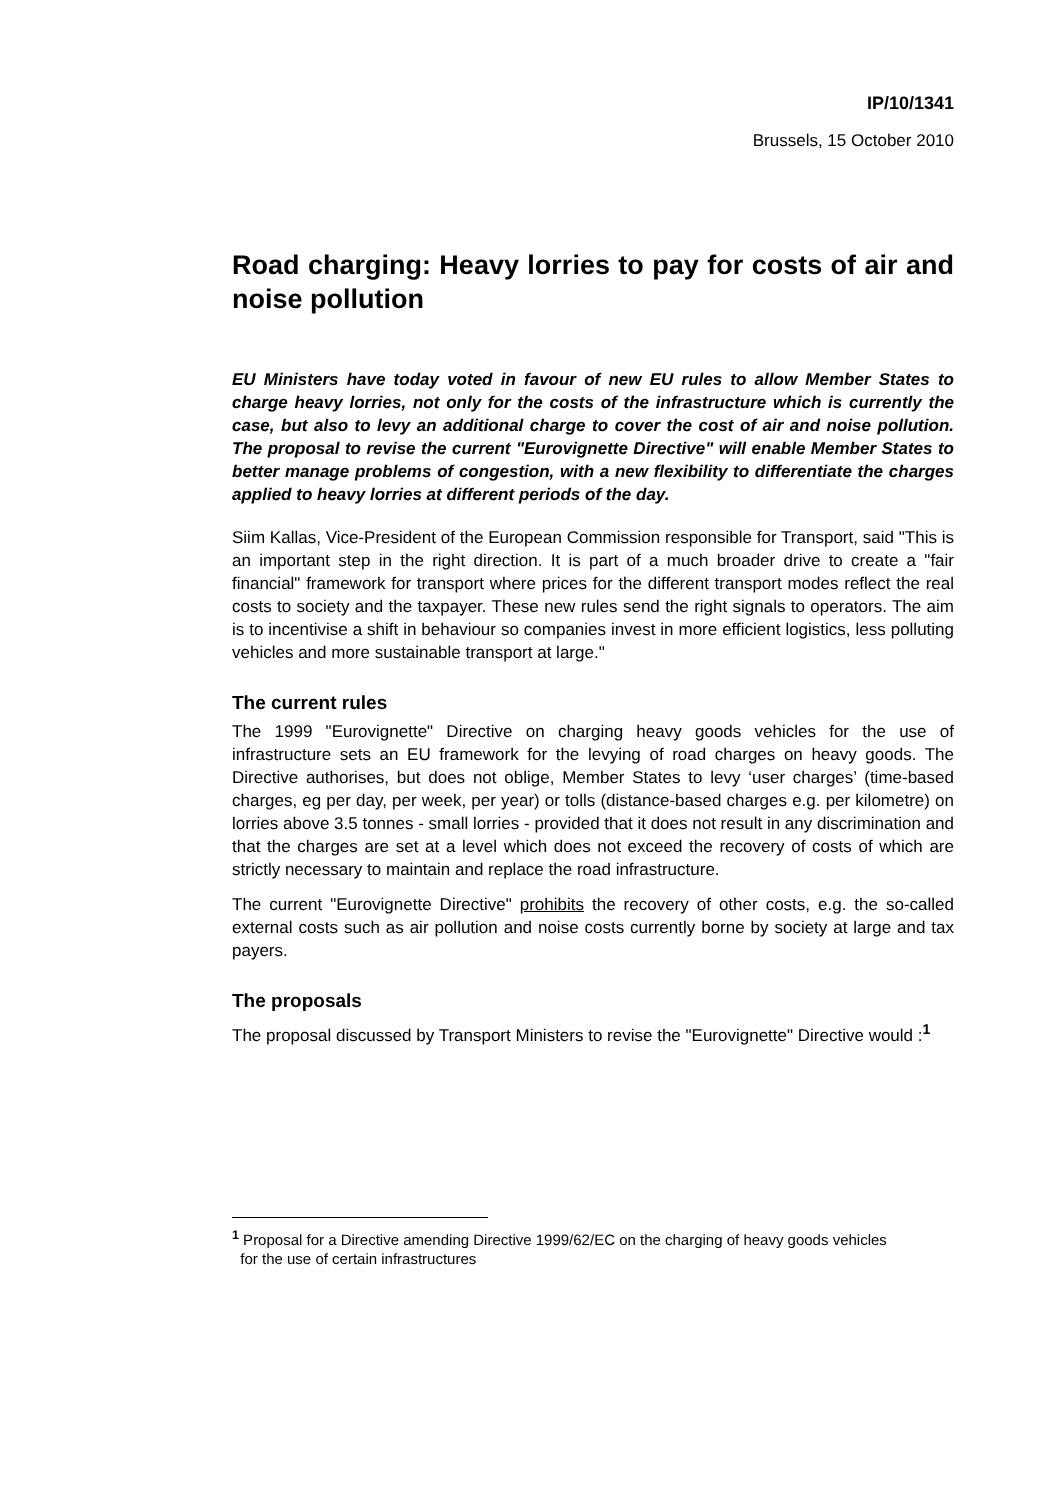IP/10/1341
Brussels, 15 October 2010
Road charging: Heavy lorries to pay for costs of air and noise pollution
EU Ministers have today voted in favour of new EU rules to allow Member States to charge heavy lorries, not only for the costs of the infrastructure which is currently the case, but also to levy an additional charge to cover the cost of air and noise pollution. The proposal to revise the current "Eurovignette Directive" will enable Member States to better manage problems of congestion, with a new flexibility to differentiate the charges applied to heavy lorries at different periods of the day.
Siim Kallas, Vice-President of the European Commission responsible for Transport, said "This is an important step in the right direction. It is part of a much broader drive to create a "fair financial" framework for transport where prices for the different transport modes reflect the real costs to society and the taxpayer. These new rules send the right signals to operators. The aim is to incentivise a shift in behaviour so companies invest in more efficient logistics, less polluting vehicles and more sustainable transport at large."
The current rules
The 1999 "Eurovignette" Directive on charging heavy goods vehicles for the use of infrastructure sets an EU framework for the levying of road charges on heavy goods. The Directive authorises, but does not oblige, Member States to levy ‘user charges’ (time-based charges, eg per day, per week, per year) or tolls (distance-based charges e.g. per kilometre) on lorries above 3.5 tonnes - small lorries - provided that it does not result in any discrimination and that the charges are set at a level which does not exceed the recovery of costs of which are strictly necessary to maintain and replace the road infrastructure.
The current "Eurovignette Directive" prohibits the recovery of other costs, e.g. the so-called external costs such as air pollution and noise costs currently borne by society at large and tax payers.
The proposals
The proposal discussed by Transport Ministers to revise the "Eurovignette" Directive would :<sup>1</sup>
<sup>1</sup> Proposal for a Directive amending Directive 1999/62/EC on the charging of heavy goods vehicles
for the use of certain infrastructures